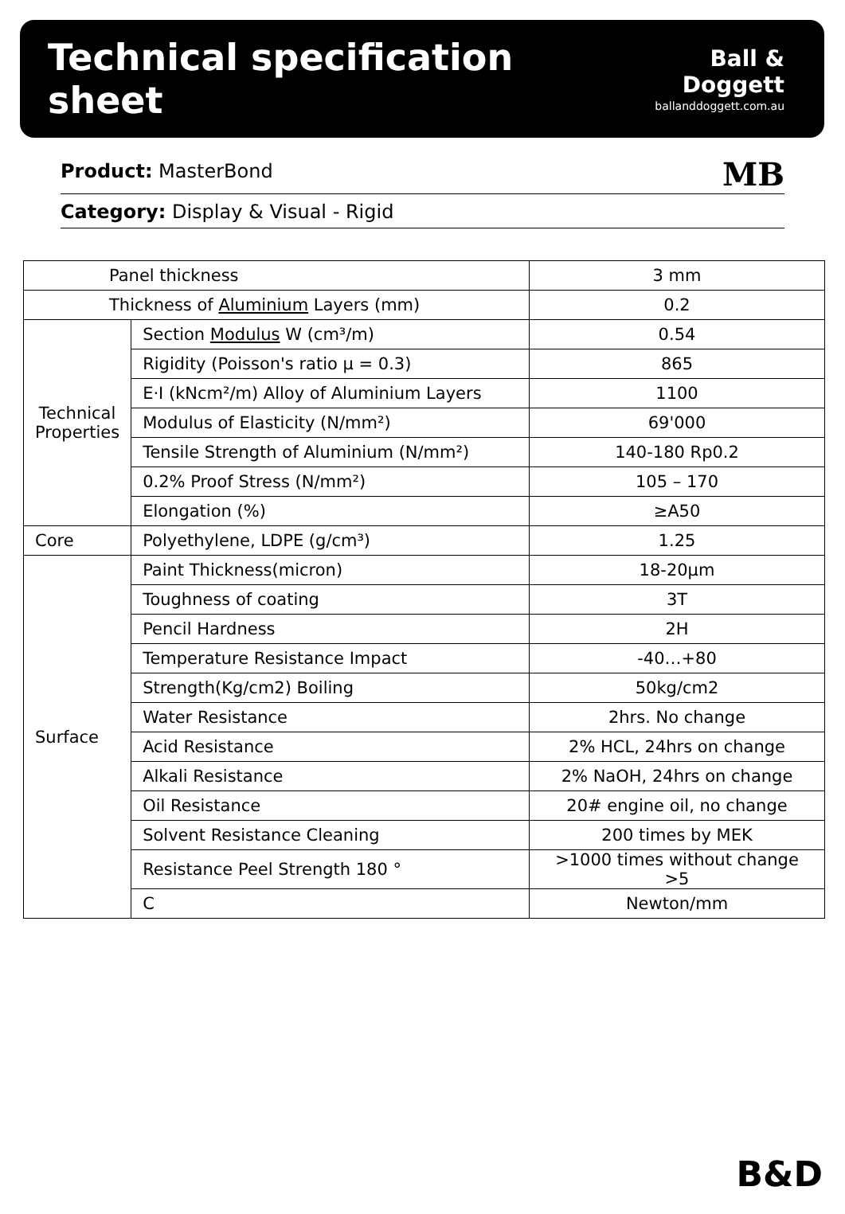Technical specification sheet
Ball & Doggett
ballanddoggett.com.au
Product: MasterBond MB
Category: Display & Visual - Rigid
| Panel thickness | | 3 mm |
| Thickness of Aluminium Layers (mm) | | 0.2 |
| Technical Properties | Section Modulus W (cm³/m) | 0.54 |
| | Rigidity (Poisson's ratio μ = 0.3) | 865 |
| | E·I (kNcm²/m) Alloy of Aluminium Layers | 1100 |
| | Modulus of Elasticity (N/mm²) | 69'000 |
| | Tensile Strength of Aluminium (N/mm²) | 140-180 Rp0.2 |
| | 0.2% Proof Stress (N/mm²) | 105 – 170 |
| | Elongation (%) | ≥A50 |
| Core | Polyethylene, LDPE (g/cm³) | 1.25 |
| Surface | Paint Thickness(micron) | 18-20μm |
| | Toughness of coating | 3T |
| | Pencil Hardness | 2H |
| | Temperature Resistance Impact | -40…+80 |
| | Strength(Kg/cm2) Boiling | 50kg/cm2 |
| | Water Resistance | 2hrs. No change |
| | Acid Resistance | 2% HCL, 24hrs on change |
| | Alkali Resistance | 2% NaOH, 24hrs on change |
| | Oil Resistance | 20# engine oil, no change |
| | Solvent Resistance Cleaning | 200 times by MEK |
| | Resistance Peel Strength 180 ° | >1000 times without change >5 |
| | C | Newton/mm |
B&D